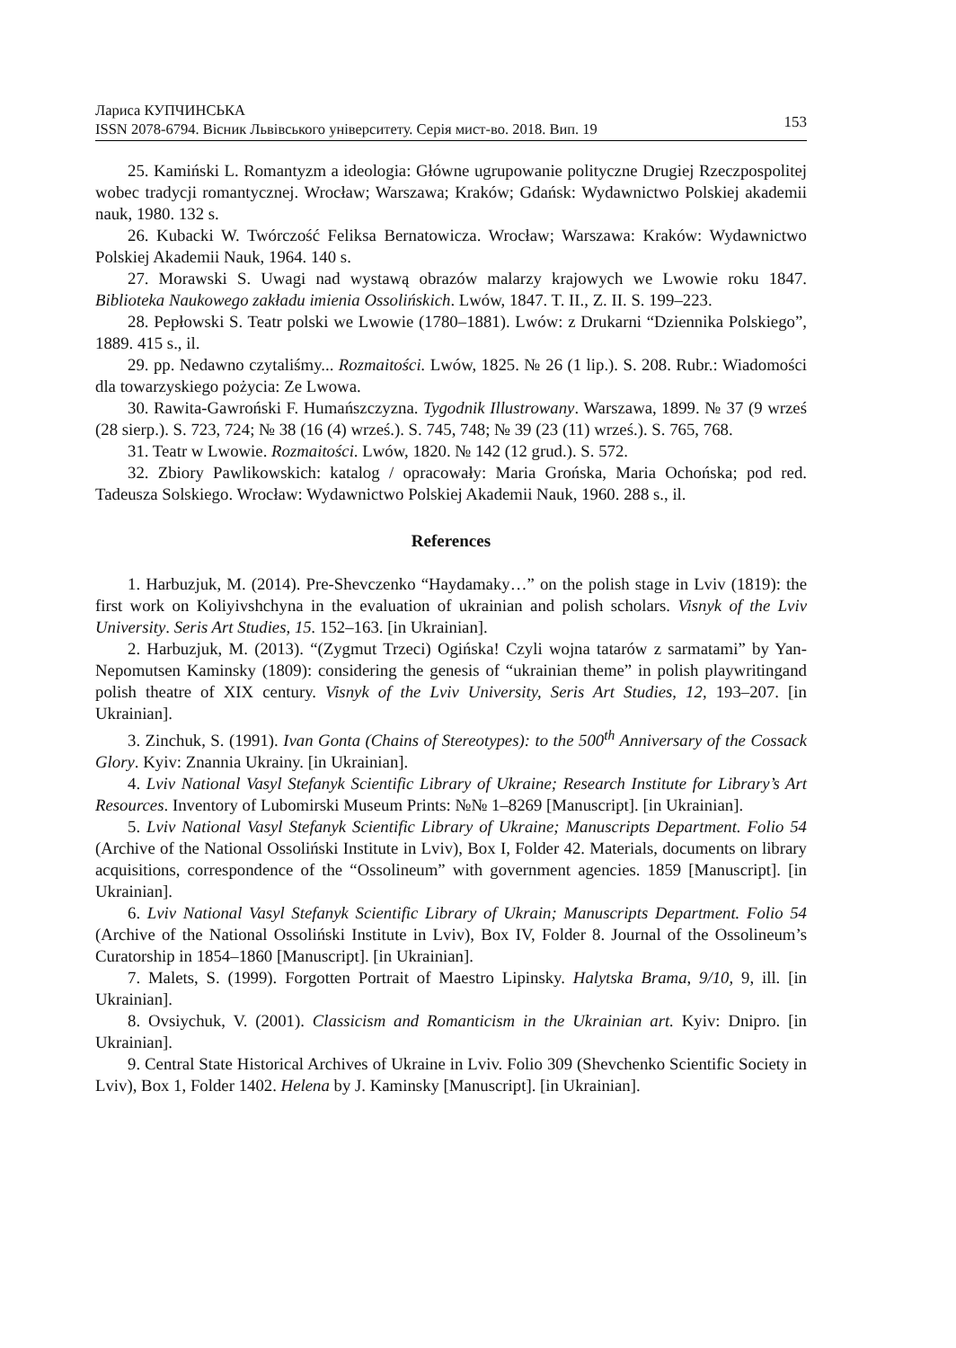Лариса КУПЧИНСЬКА
ISSN 2078-6794. Вісник Львівського університету. Серія мист-во. 2018. Вип. 19 153
25. Kamiński L. Romantyzm a ideologia: Główne ugrupowanie polityczne Drugiej Rzeczpospolitej wobec tradycji romantycznej. Wrocław; Warszawa; Kraków; Gdańsk: Wydawnictwo Polskiej akademii nauk, 1980. 132 s.
26. Kubacki W. Twórczość Feliksa Bernatowicza. Wrocław; Warszawa: Kraków: Wydawnictwo Polskiej Akademii Nauk, 1964. 140 s.
27. Morawski S. Uwagi nad wystawą obrazów malarzy krajowych we Lwowie roku 1847. Biblioteka Naukowego zakładu imienia Ossolińskich. Lwów, 1847. T. II., Z. II. S. 199–223.
28. Pepłowski S. Teatr polski we Lwowie (1780–1881). Lwów: z Drukarni “Dziennika Polskiego”, 1889. 415 s., il.
29. pp. Nedawno czytaliśmy... Rozmaitości. Lwów, 1825. № 26 (1 lip.). S. 208. Rubr.: Wiadomości dla towarzyskiego pożycia: Ze Lwowa.
30. Rawita-Gawroński F. Humańszczyzna. Tygodnik Illustrowany. Warszawa, 1899. № 37 (9 wrześ (28 sierp.). S. 723, 724; № 38 (16 (4) wrześ.). S. 745, 748; № 39 (23 (11) wrześ.). S. 765, 768.
31. Teatr w Lwowie. Rozmaitości. Lwów, 1820. № 142 (12 grud.). S. 572.
32. Zbiory Pawlikowskich: katalog / opracowały: Maria Grońska, Maria Ochońska; pod red. Tadeusza Solskiego. Wrocław: Wydawnictwo Polskiej Akademii Nauk, 1960. 288 s., il.
References
1. Harbuzjuk, M. (2014). Pre-Shevczenko “Haydamaky…” on the polish stage in Lviv (1819): the first work on Koliyivshchyna in the evaluation of ukrainian and polish scholars. Visnyk of the Lviv University. Seris Art Studies, 15. 152–163. [in Ukrainian].
2. Harbuzjuk, M. (2013). “(Zygmut Trzeci) Ogińska! Czyli wojna tatarów z sarmatami” by Yan-Nepomutsen Kaminsky (1809): considering the genesis of “ukrainian theme” in polish playwritingand polish theatre of XIX century. Visnyk of the Lviv University, Seris Art Studies, 12, 193–207. [in Ukrainian].
3. Zinchuk, S. (1991). Ivan Gonta (Chains of Stereotypes): to the 500<sup>th</sup> Anniversary of the Cossack Glory. Kyiv: Znannia Ukrainy. [in Ukrainian].
4. Lviv National Vasyl Stefanyk Scientific Library of Ukraine; Research Institute for Library’s Art Resources. Inventory of Lubomirski Museum Prints: №№ 1–8269 [Manuscript]. [in Ukrainian].
5. Lviv National Vasyl Stefanyk Scientific Library of Ukraine; Manuscripts Department. Folio 54 (Archive of the National Ossoliński Institute in Lviv), Box I, Folder 42. Materials, documents on library acquisitions, correspondence of the “Ossolineum” with government agencies. 1859 [Manuscript]. [in Ukrainian].
6. Lviv National Vasyl Stefanyk Scientific Library of Ukrain; Manuscripts Department. Folio 54 (Archive of the National Ossoliński Institute in Lviv), Box IV, Folder 8. Journal of the Ossolineum’s Curatorship in 1854–1860 [Manuscript]. [in Ukrainian].
7. Malets, S. (1999). Forgotten Portrait of Maestro Lipinsky. Halytska Brama, 9/10, 9, ill. [in Ukrainian].
8. Ovsiychuk, V. (2001). Classicism and Romanticism in the Ukrainian art. Kyiv: Dnipro. [in Ukrainian].
9. Central State Historical Archives of Ukraine in Lviv. Folio 309 (Shevchenko Scientific Society in Lviv), Box 1, Folder 1402. Helena by J. Kaminsky [Manuscript]. [in Ukrainian].